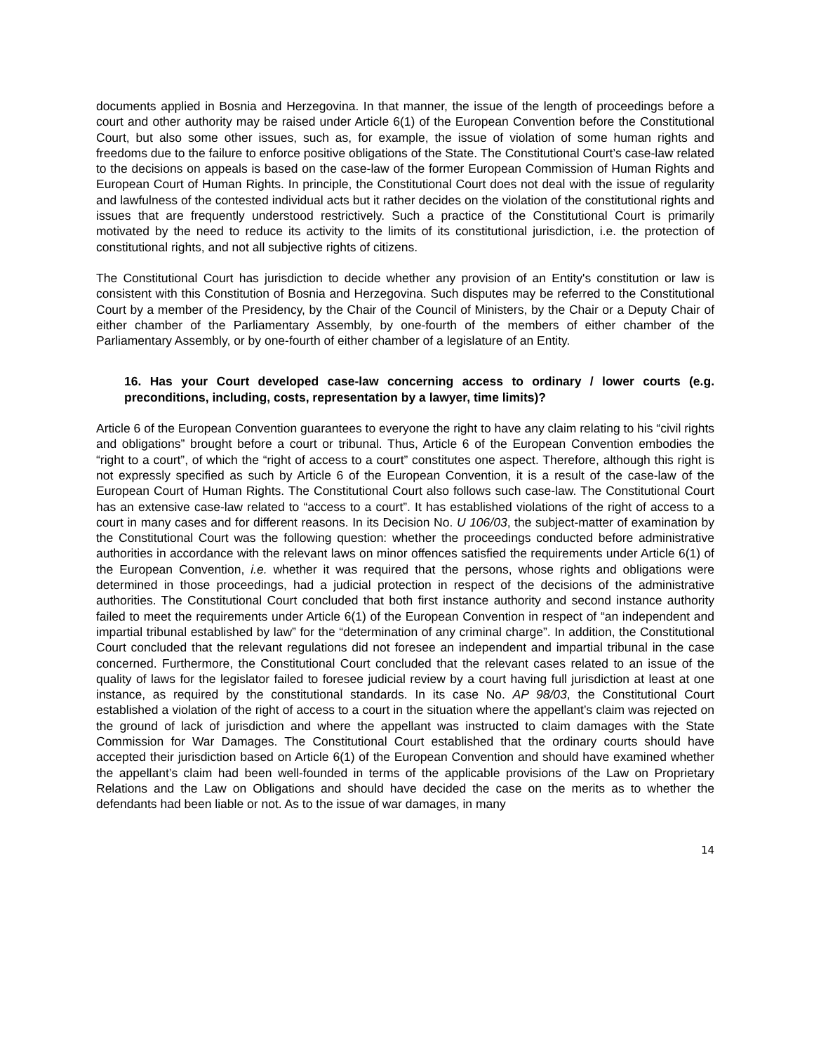documents applied in Bosnia and Herzegovina. In that manner, the issue of the length of proceedings before a court and other authority may be raised under Article 6(1) of the European Convention before the Constitutional Court, but also some other issues, such as, for example, the issue of violation of some human rights and freedoms due to the failure to enforce positive obligations of the State. The Constitutional Court’s case-law related to the decisions on appeals is based on the case-law of the former European Commission of Human Rights and European Court of Human Rights. In principle, the Constitutional Court does not deal with the issue of regularity and lawfulness of the contested individual acts but it rather decides on the violation of the constitutional rights and issues that are frequently understood restrictively. Such a practice of the Constitutional Court is primarily motivated by the need to reduce its activity to the limits of its constitutional jurisdiction, i.e. the protection of constitutional rights, and not all subjective rights of citizens.
The Constitutional Court has jurisdiction to decide whether any provision of an Entity's constitution or law is consistent with this Constitution of Bosnia and Herzegovina. Such disputes may be referred to the Constitutional Court by a member of the Presidency, by the Chair of the Council of Ministers, by the Chair or a Deputy Chair of either chamber of the Parliamentary Assembly, by one-fourth of the members of either chamber of the Parliamentary Assembly, or by one-fourth of either chamber of a legislature of an Entity.
16. Has your Court developed case-law concerning access to ordinary / lower courts (e.g. preconditions, including, costs, representation by a lawyer, time limits)?
Article 6 of the European Convention guarantees to everyone the right to have any claim relating to his “civil rights and obligations” brought before a court or tribunal. Thus, Article 6 of the European Convention embodies the “right to a court”, of which the “right of access to a court” constitutes one aspect. Therefore, although this right is not expressly specified as such by Article 6 of the European Convention, it is a result of the case-law of the European Court of Human Rights. The Constitutional Court also follows such case-law. The Constitutional Court has an extensive case-law related to “access to a court”. It has established violations of the right of access to a court in many cases and for different reasons. In its Decision No. U 106/03, the subject-matter of examination by the Constitutional Court was the following question: whether the proceedings conducted before administrative authorities in accordance with the relevant laws on minor offences satisfied the requirements under Article 6(1) of the European Convention, i.e. whether it was required that the persons, whose rights and obligations were determined in those proceedings, had a judicial protection in respect of the decisions of the administrative authorities. The Constitutional Court concluded that both first instance authority and second instance authority failed to meet the requirements under Article 6(1) of the European Convention in respect of “an independent and impartial tribunal established by law” for the “determination of any criminal charge”. In addition, the Constitutional Court concluded that the relevant regulations did not foresee an independent and impartial tribunal in the case concerned. Furthermore, the Constitutional Court concluded that the relevant cases related to an issue of the quality of laws for the legislator failed to foresee judicial review by a court having full jurisdiction at least at one instance, as required by the constitutional standards. In its case No. AP 98/03, the Constitutional Court established a violation of the right of access to a court in the situation where the appellant’s claim was rejected on the ground of lack of jurisdiction and where the appellant was instructed to claim damages with the State Commission for War Damages. The Constitutional Court established that the ordinary courts should have accepted their jurisdiction based on Article 6(1) of the European Convention and should have examined whether the appellant’s claim had been well-founded in terms of the applicable provisions of the Law on Proprietary Relations and the Law on Obligations and should have decided the case on the merits as to whether the defendants had been liable or not. As to the issue of war damages, in many
14